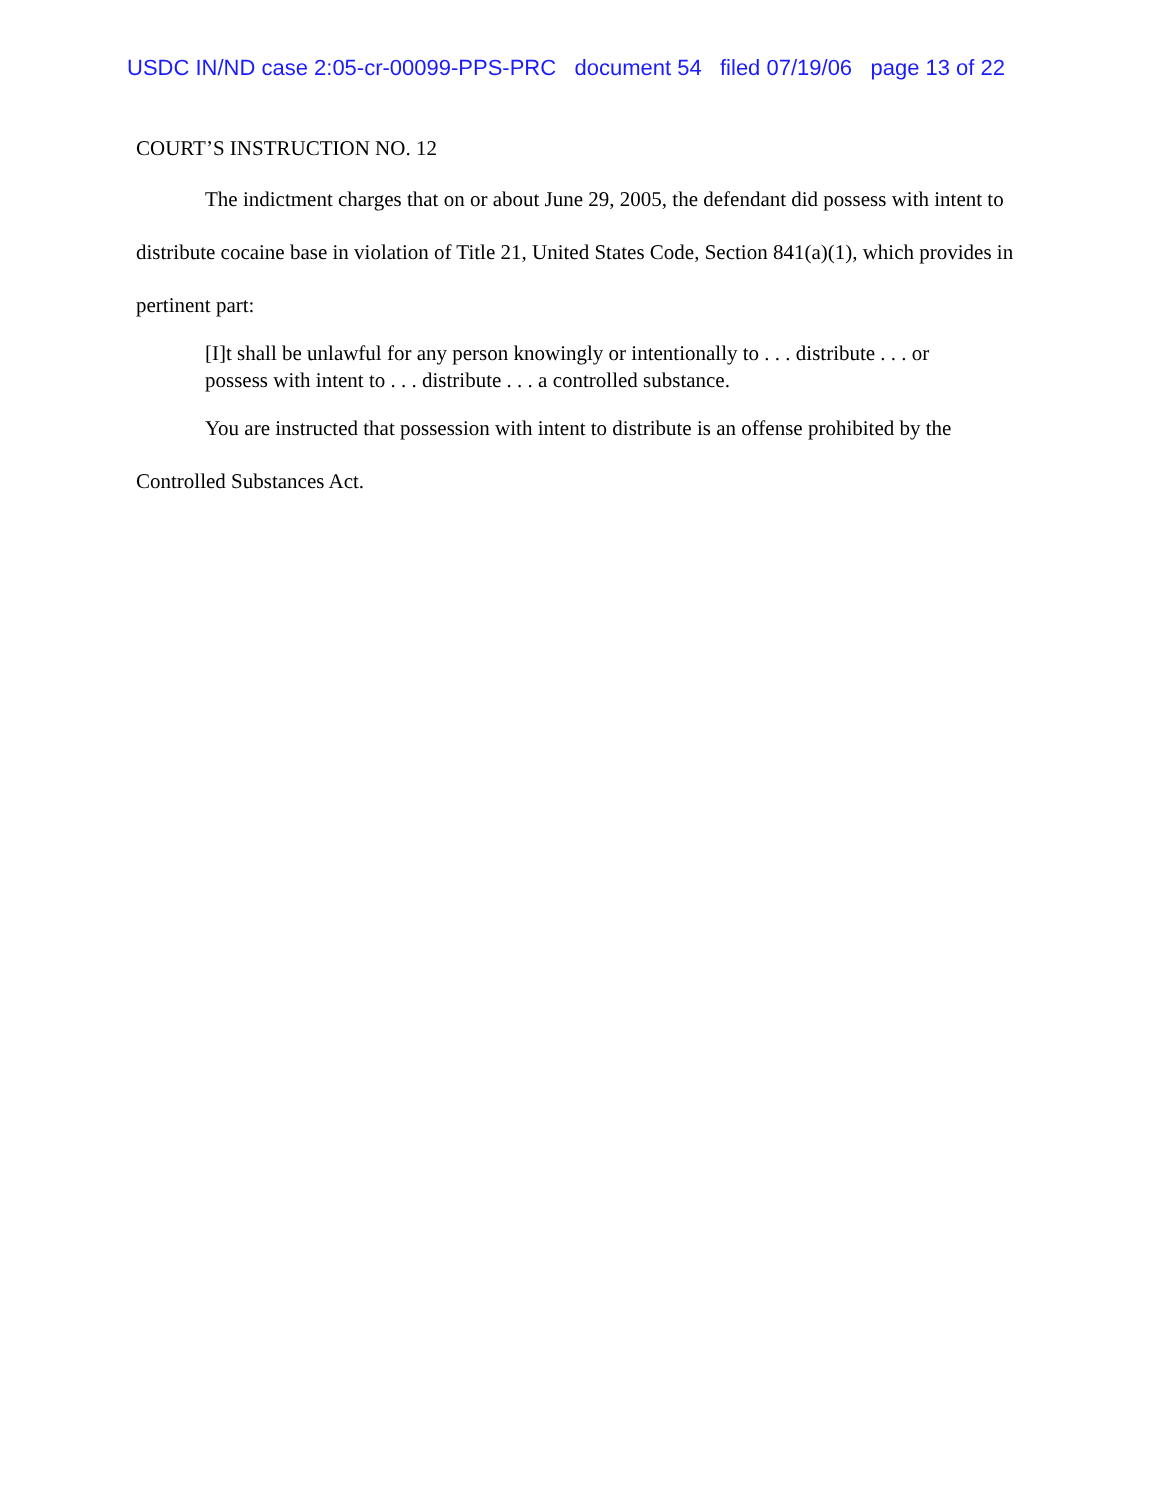USDC IN/ND case 2:05-cr-00099-PPS-PRC document 54 filed 07/19/06 page 13 of 22
COURT’S INSTRUCTION NO. 12
The indictment charges that on or about June 29, 2005, the defendant did possess with intent to distribute cocaine base in violation of Title 21, United States Code, Section 841(a)(1), which provides in pertinent part:
[I]t shall be unlawful for any person knowingly or intentionally to . . . distribute . . . or possess with intent to . . . distribute . . . a controlled substance.
You are instructed that possession with intent to distribute is an offense prohibited by the Controlled Substances Act.